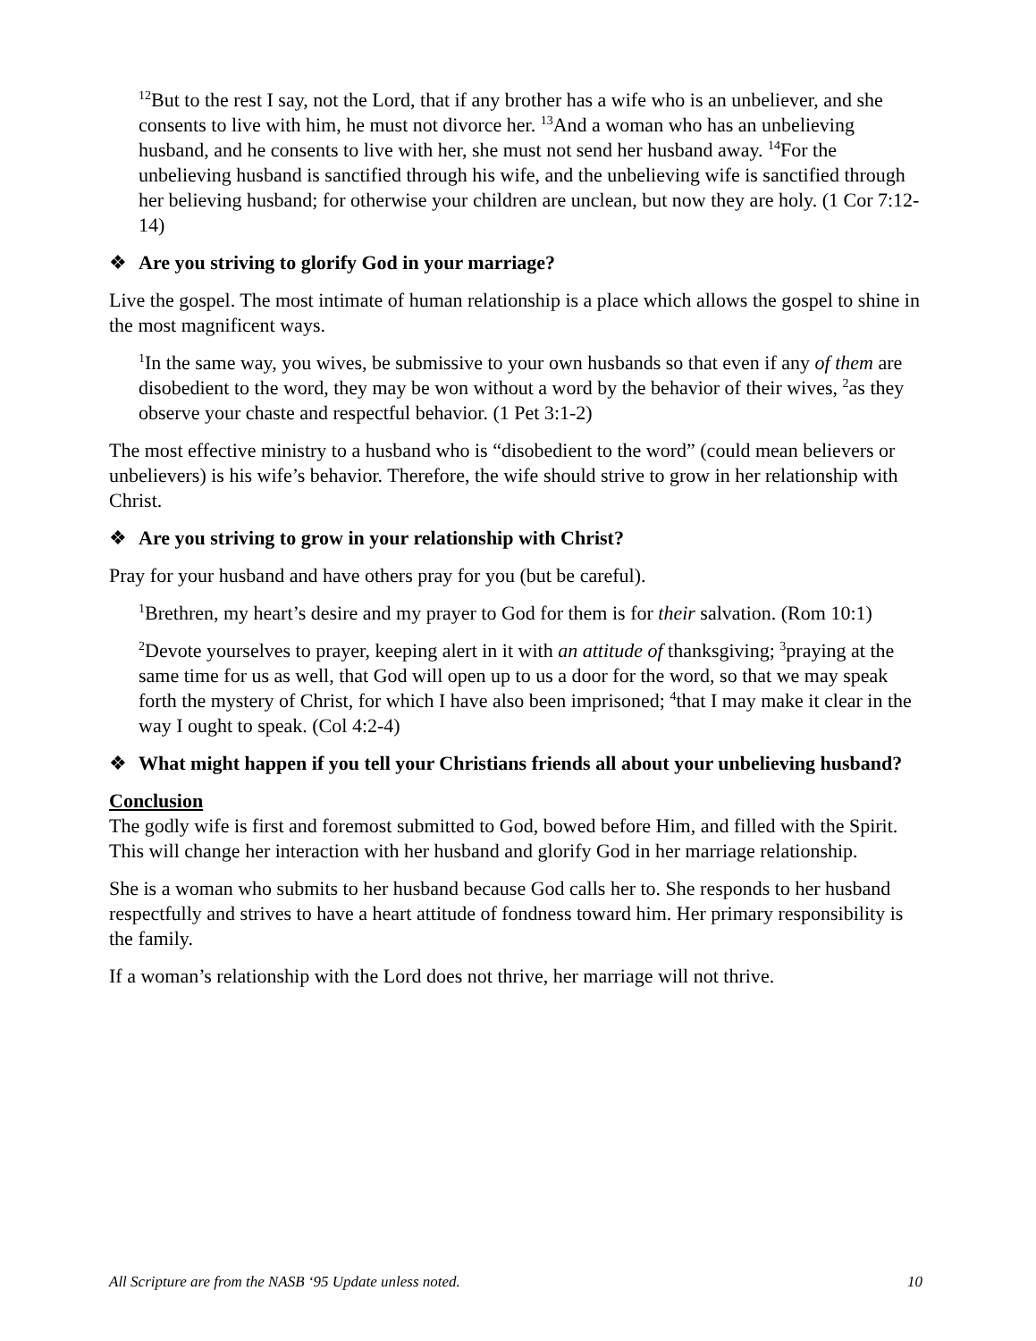<sup>12</sup> But to the rest I say, not the Lord, that if any brother has a wife who is an unbeliever, and she consents to live with him, he must not divorce her. <sup>13</sup>And a woman who has an unbelieving husband, and he consents to live with her, she must not send her husband away. <sup>14</sup>For the unbelieving husband is sanctified through his wife, and the unbelieving wife is sanctified through her believing husband; for otherwise your children are unclean, but now they are holy. (1 Cor 7:12-14)
❖ Are you striving to glorify God in your marriage?
Live the gospel. The most intimate of human relationship is a place which allows the gospel to shine in the most magnificent ways.
<sup>1</sup> In the same way, you wives, be submissive to your own husbands so that even if any of them are disobedient to the word, they may be won without a word by the behavior of their wives, <sup>2</sup>as they observe your chaste and respectful behavior. (1 Pet 3:1-2)
The most effective ministry to a husband who is “disobedient to the word” (could mean believers or unbelievers) is his wife’s behavior. Therefore, the wife should strive to grow in her relationship with Christ.
❖ Are you striving to grow in your relationship with Christ?
Pray for your husband and have others pray for you (but be careful).
<sup>1</sup> Brethren, my heart’s desire and my prayer to God for them is for their salvation. (Rom 10:1)
<sup>2</sup> Devote yourselves to prayer, keeping alert in it with an attitude of thanksgiving; <sup>3</sup>praying at the same time for us as well, that God will open up to us a door for the word, so that we may speak forth the mystery of Christ, for which I have also been imprisoned; <sup>4</sup>that I may make it clear in the way I ought to speak. (Col 4:2-4)
❖ What might happen if you tell your Christians friends all about your unbelieving husband?
Conclusion
The godly wife is first and foremost submitted to God, bowed before Him, and filled with the Spirit. This will change her interaction with her husband and glorify God in her marriage relationship.
She is a woman who submits to her husband because God calls her to. She responds to her husband respectfully and strives to have a heart attitude of fondness toward him. Her primary responsibility is the family.
If a woman’s relationship with the Lord does not thrive, her marriage will not thrive.
All Scripture are from the NASB ‘95 Update unless noted. 10